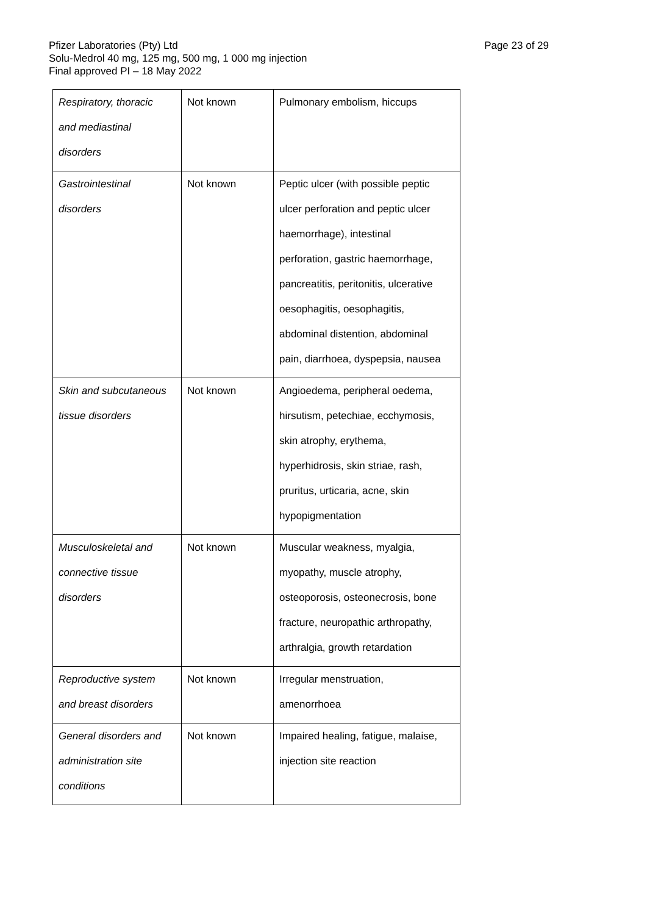Page 23 of 29 Pfizer Laboratories (Pty) Ltd
Solu-Medrol 40 mg, 125 mg, 500 mg, 1 000 mg injection
Final approved PI – 18 May 2022
| Respiratory, thoracic and mediastinal disorders | Not known | Pulmonary embolism, hiccups |
| Gastrointestinal disorders | Not known | Peptic ulcer (with possible peptic ulcer perforation and peptic ulcer haemorrhage), intestinal perforation, gastric haemorrhage, pancreatitis, peritonitis, ulcerative oesophagitis, oesophagitis, abdominal distention, abdominal pain, diarrhoea, dyspepsia, nausea |
| Skin and subcutaneous tissue disorders | Not known | Angioedema, peripheral oedema, hirsutism, petechiae, ecchymosis, skin atrophy, erythema, hyperhidrosis, skin striae, rash, pruritus, urticaria, acne, skin hypopigmentation |
| Musculoskeletal and connective tissue disorders | Not known | Muscular weakness, myalgia, myopathy, muscle atrophy, osteoporosis, osteonecrosis, bone fracture, neuropathic arthropathy, arthralgia, growth retardation |
| Reproductive system and breast disorders | Not known | Irregular menstruation, amenorrhoea |
| General disorders and administration site conditions | Not known | Impaired healing, fatigue, malaise, injection site reaction |